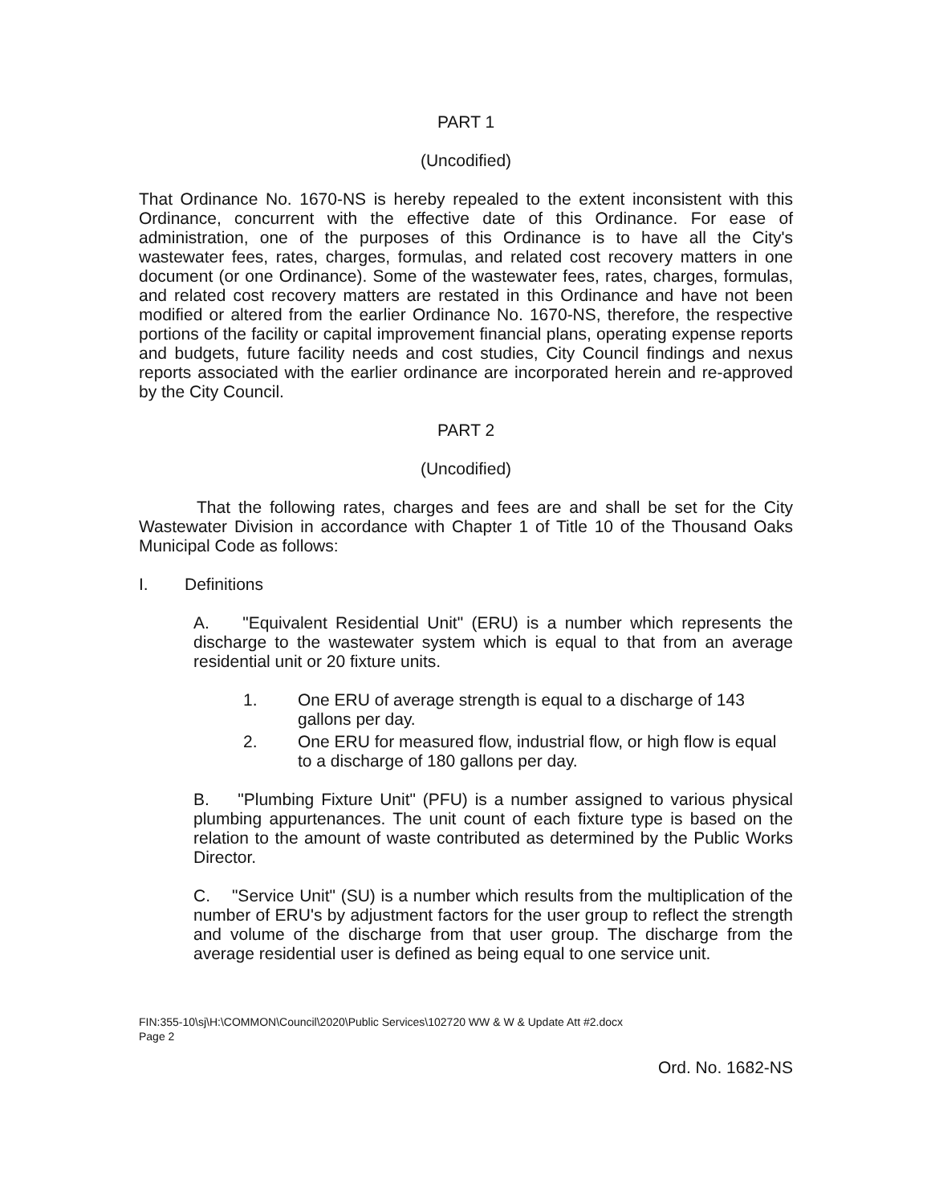PART 1
(Uncodified)
That Ordinance No. 1670-NS is hereby repealed to the extent inconsistent with this Ordinance, concurrent with the effective date of this Ordinance. For ease of administration, one of the purposes of this Ordinance is to have all the City's wastewater fees, rates, charges, formulas, and related cost recovery matters in one document (or one Ordinance). Some of the wastewater fees, rates, charges, formulas, and related cost recovery matters are restated in this Ordinance and have not been modified or altered from the earlier Ordinance No. 1670-NS, therefore, the respective portions of the facility or capital improvement financial plans, operating expense reports and budgets, future facility needs and cost studies, City Council findings and nexus reports associated with the earlier ordinance are incorporated herein and re-approved by the City Council.
PART 2
(Uncodified)
That the following rates, charges and fees are and shall be set for the City Wastewater Division in accordance with Chapter 1 of Title 10 of the Thousand Oaks Municipal Code as follows:
I. Definitions
A. "Equivalent Residential Unit" (ERU) is a number which represents the discharge to the wastewater system which is equal to that from an average residential unit or 20 fixture units.
1. One ERU of average strength is equal to a discharge of 143 gallons per day.
2. One ERU for measured flow, industrial flow, or high flow is equal to a discharge of 180 gallons per day.
B. "Plumbing Fixture Unit" (PFU) is a number assigned to various physical plumbing appurtenances. The unit count of each fixture type is based on the relation to the amount of waste contributed as determined by the Public Works Director.
C. "Service Unit" (SU) is a number which results from the multiplication of the number of ERU's by adjustment factors for the user group to reflect the strength and volume of the discharge from that user group. The discharge from the average residential user is defined as being equal to one service unit.
FIN:355-10\sj\H:\COMMON\Council\2020\Public Services\102720 WW & W & Update Att #2.docx
Page 2
Ord. No. 1682-NS